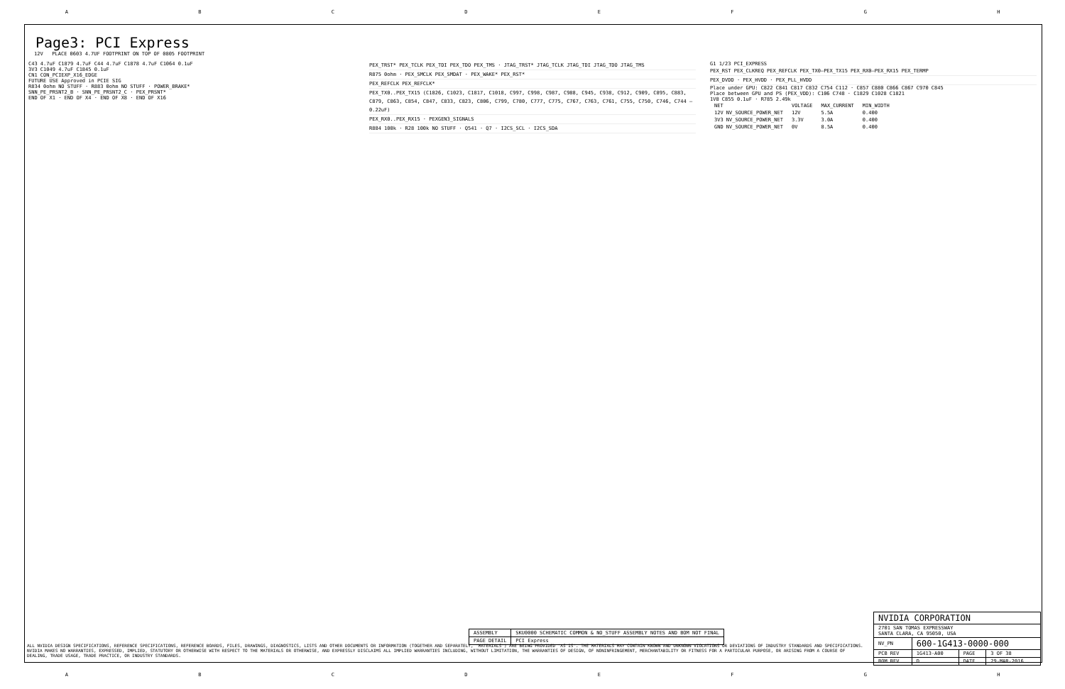ABCDEFGH
Page3: PCI Express
12V PLACE 0603 4.7UF FOOTPRINT ON TOP OF 0805 FOOTPRINT
C43 4.7uF C1879 4.7uF C44 4.7uF C1878 4.7uF C1064 0.1uF
3V3 C1049 4.7uF C1845 0.1uF
CN1 CON_PCIEXP_X16_EDGE
FUTURE USE Approved in PCIE SIG
R834 0ohm NO STUFF · R883 0ohm NO STUFF · POWER_BRAKE*
SNN_PE_PRSNT2_B · SNN_PE_PRSNT2_C · PEX_PRSNT*
END OF X1 · END OF X4 · END OF X8 · END OF X16
PEX_TRST* PEX_TCLK PEX_TDI PEX_TDO PEX_TMS · JTAG_TRST* JTAG_TCLK JTAG_TDI JTAG_TDO JTAG_TMS
R875 0ohm · PEX_SMCLK PEX_SMDAT · PEX_WAKE* PEX_RST*
PEX_REFCLK PEX_REFCLK*
PEX_TX0..PEX_TX15 (C1826, C1023, C1817, C1018, C997, C998, C987, C988, C945, C938, C912, C909, C895, C883, C879, C863, C854, C847, C833, C823, C806, C799, C780, C777, C775, C767, C763, C761, C755, C750, C746, C744 — 0.22uF)
PEX_RX0..PEX_RX15 · PEXGEN3_SIGNALS
R884 100k · R28 100k NO STUFF · Q541 · Q7 · I2CS_SCL · I2CS_SDA
G1 1/23 PCI_EXPRESS
PEX_RST PEX_CLKREQ PEX_REFCLK PEX_TX0–PEX_TX15 PEX_RX0–PEX_RX15 PEX_TERMP
PEX_DVDD · PEX_HVDD · PEX_PLL_HVDD
Place under GPU: C822 C841 C817 C832 C754 C112 · C857 C880 C866 C867 C970 C845
Place between GPU and PS (PEX_VDD): C106 C748 · C1829 C1028 C1821
1V8 C855 0.1uF · R785 2.49k
| NET | VOLTAGE | MAX_CURRENT | MIN_WIDTH |
| 12V NV_SOURCE_POWER_NET | 12V | 5.5A | 0.400 |
| 3V3 NV_SOURCE_POWER_NET | 3.3V | 3.0A | 0.400 |
| GND NV_SOURCE_POWER_NET | 0V | 8.5A | 0.400 |
| ASSEMBLY | SKU0000 SCHEMATIC COMMON & NO_STUFF ASSEMBLY NOTES AND BOM NOT FINAL |
| PAGE DETAIL | PCI Express |
ALL NVIDIA DESIGN SPECIFICATIONS, REFERENCE SPECIFICATIONS, REFERENCE BOARDS, FILES, DRAWINGS, DIAGNOSTICS, LISTS AND OTHER DOCUMENTS OR INFORMATION (TOGETHER AND SEPARATELY, 'MATERIALS') ARE BEING PROVIDED 'AS IS'. THE MATERIALS MAY CONTAIN KNOWN AND UNKNOWN VIOLATIONS OR DEVIATIONS OF INDUSTRY STANDARDS AND SPECIFICATIONS. NVIDIA MAKES NO WARRANTIES, EXPRESSED, IMPLIED, STATUTORY OR OTHERWISE WITH RESPECT TO THE MATERIALS OR OTHERWISE, AND EXPRESSLY DISCLAIMS ALL IMPLIED WARRANTIES INCLUDING, WITHOUT LIMITATION, THE WARRANTIES OF DESIGN, OF NONINFRINGEMENT, MERCHANTABILITY OR FITNESS FOR A PARTICULAR PURPOSE, OR ARISING FROM A COURSE OF DEALING, TRADE USAGE, TRADE PRACTICE, OR INDUSTRY STANDARDS.
| NVIDIA CORPORATION | | | |
| 2701 SAN TOMAS EXPRESSWAY SANTA CLARA, CA 95050, USA | | | |
| NV_PN | 600-1G413-0000-000 | | |
| PCB REV | 1G413-A00 | PAGE | 3 OF 38 |
| BOM REV | D | DATE | 29-MAR-2016 |
ABCDEFGH